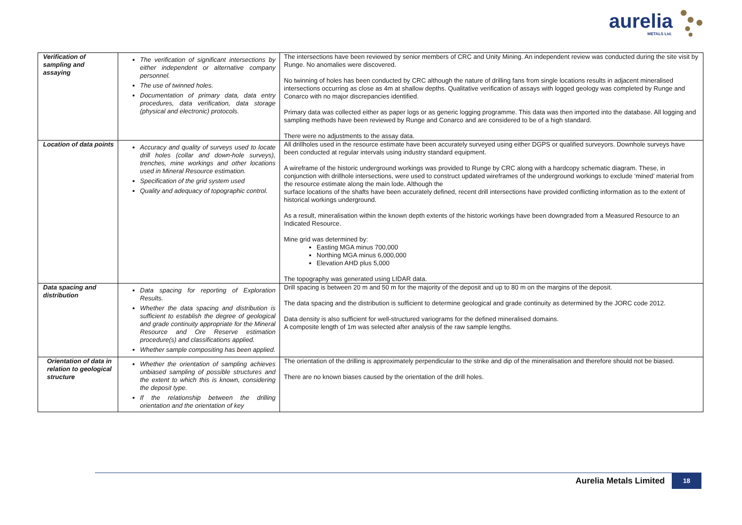aurelia
METALS Ltd.
| Verification of sampling and assaying | The verification of significant intersections by either independent or alternative company personnel. The use of twinned holes. Documentation of primary data, data entry procedures, data verification, data storage (physical and electronic) protocols. | The intersections have been reviewed by senior members of CRC and Unity Mining. An independent review was conducted during the site visit by Runge. No anomalies were discovered. No twinning of holes has been conducted by CRC although the nature of drilling fans from single locations results in adjacent mineralised intersections occurring as close as 4m at shallow depths. Qualitative verification of assays with logged geology was completed by Runge and Conarco with no major discrepancies identified. Primary data was collected either as paper logs or as generic logging programme. This data was then imported into the database. All logging and sampling methods have been reviewed by Runge and Conarco and are considered to be of a high standard. There were no adjustments to the assay data. |
| Location of data points | Accuracy and quality of surveys used to locate drill holes (collar and down-hole surveys), trenches, mine workings and other locations used in Mineral Resource estimation. Specification of the grid system used Quality and adequacy of topographic control. | All drillholes used in the resource estimate have been accurately surveyed using either DGPS or qualified surveyors. Downhole surveys have been conducted at regular intervals using industry standard equipment. A wireframe of the historic underground workings was provided to Runge by CRC along with a hardcopy schematic diagram. These, in conjunction with drillhole intersections, were used to construct updated wireframes of the underground workings to exclude ‘mined’ material from the resource estimate along the main lode. Although the surface locations of the shafts have been accurately defined, recent drill intersections have provided conflicting information as to the extent of historical workings underground. As a result, mineralisation within the known depth extents of the historic workings have been downgraded from a Measured Resource to an Indicated Resource. Mine grid was determined by: Easting MGA minus 700,000 Northing MGA minus 6,000,000 Elevation AHD plus 5,000 The topography was generated using LIDAR data. |
| Data spacing and distribution | Data spacing for reporting of Exploration Results. Whether the data spacing and distribution is sufficient to establish the degree of geological and grade continuity appropriate for the Mineral Resource and Ore Reserve estimation procedure(s) and classifications applied. Whether sample compositing has been applied. | Drill spacing is between 20 m and 50 m for the majority of the deposit and up to 80 m on the margins of the deposit. The data spacing and the distribution is sufficient to determine geological and grade continuity as determined by the JORC code 2012. Data density is also sufficient for well-structured variograms for the defined mineralised domains. A composite length of 1m was selected after analysis of the raw sample lengths. |
| Orientation of data in relation to geological structure | Whether the orientation of sampling achieves unbiased sampling of possible structures and the extent to which this is known, considering the deposit type. If the relationship between the drilling orientation and the orientation of key | The orientation of the drilling is approximately perpendicular to the strike and dip of the mineralisation and therefore should not be biased. There are no known biases caused by the orientation of the drill holes. |
Aurelia Metals Limited
18